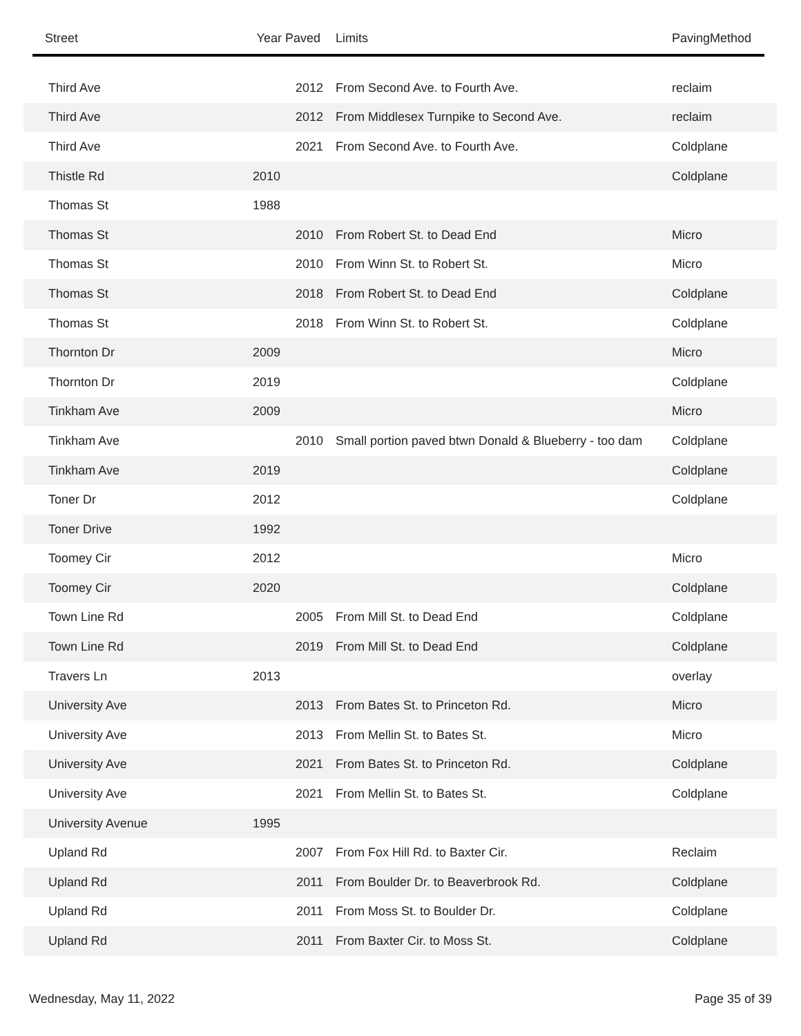| Street | Year Paved | Limits | PavingMethod |
| --- | --- | --- | --- |
| Third Ave | 2012 | From Second Ave. to Fourth Ave. | reclaim |
| Third Ave | 2012 | From Middlesex Turnpike to Second Ave. | reclaim |
| Third Ave | 2021 | From Second Ave. to Fourth Ave. | Coldplane |
| Thistle Rd | 2010 | | Coldplane |
| Thomas St | 1988 | | |
| Thomas St | 2010 | From Robert St. to Dead End | Micro |
| Thomas St | 2010 | From Winn St. to Robert St. | Micro |
| Thomas St | 2018 | From Robert St. to Dead End | Coldplane |
| Thomas St | 2018 | From Winn St. to Robert St. | Coldplane |
| Thornton Dr | 2009 | | Micro |
| Thornton Dr | 2019 | | Coldplane |
| Tinkham Ave | 2009 | | Micro |
| Tinkham Ave | 2010 | Small portion paved btwn Donald & Blueberry - too dam | Coldplane |
| Tinkham Ave | 2019 | | Coldplane |
| Toner Dr | 2012 | | Coldplane |
| Toner Drive | 1992 | | |
| Toomey Cir | 2012 | | Micro |
| Toomey Cir | 2020 | | Coldplane |
| Town Line Rd | 2005 | From Mill St. to Dead End | Coldplane |
| Town Line Rd | 2019 | From Mill St. to Dead End | Coldplane |
| Travers Ln | 2013 | | overlay |
| University Ave | 2013 | From Bates St. to Princeton Rd. | Micro |
| University Ave | 2013 | From Mellin St. to Bates St. | Micro |
| University Ave | 2021 | From Bates St. to Princeton Rd. | Coldplane |
| University Ave | 2021 | From Mellin St. to Bates St. | Coldplane |
| University Avenue | 1995 | | |
| Upland Rd | 2007 | From Fox Hill Rd. to Baxter Cir. | Reclaim |
| Upland Rd | 2011 | From Boulder Dr. to Beaverbrook Rd. | Coldplane |
| Upland Rd | 2011 | From Moss St. to Boulder Dr. | Coldplane |
| Upland Rd | 2011 | From Baxter Cir. to Moss St. | Coldplane |
Wednesday, May 11, 2022 Page 35 of 39